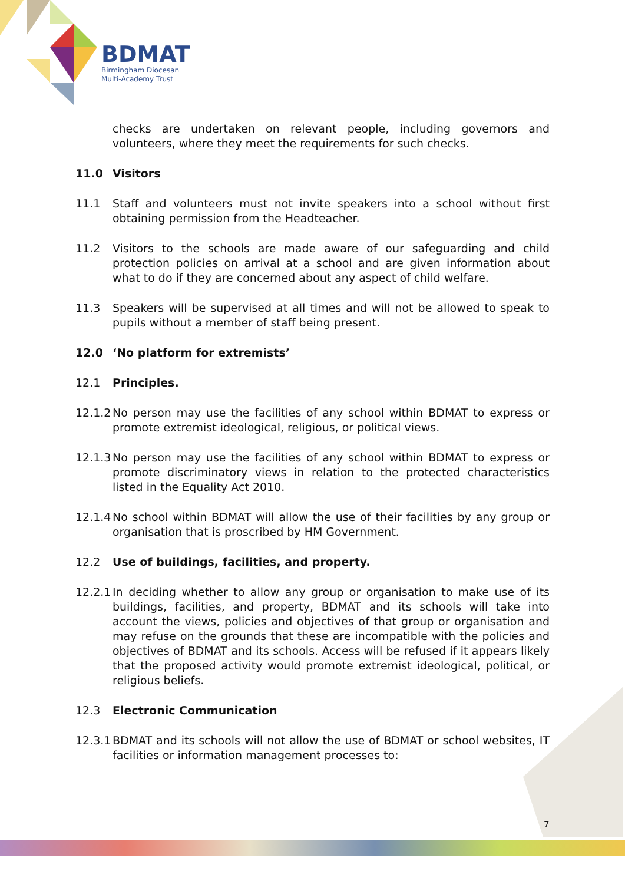BDMAT
Birmingham Diocesan
Multi-Academy Trust
checks are undertaken on relevant people, including governors and volunteers, where they meet the requirements for such checks.
11.0 Visitors
11.1 Staff and volunteers must not invite speakers into a school without first obtaining permission from the Headteacher.
11.2 Visitors to the schools are made aware of our safeguarding and child protection policies on arrival at a school and are given information about what to do if they are concerned about any aspect of child welfare.
11.3 Speakers will be supervised at all times and will not be allowed to speak to pupils without a member of staff being present.
12.0 ‘No platform for extremists’
12.1 Principles.
12.1.2
No person may use the facilities of any school within BDMAT to express or promote extremist ideological, religious, or political views.
12.1.3
No person may use the facilities of any school within BDMAT to express or promote discriminatory views in relation to the protected characteristics listed in the Equality Act 2010.
12.1.4
No school within BDMAT will allow the use of their facilities by any group or organisation that is proscribed by HM Government.
12.2 Use of buildings, facilities, and property.
12.2.1
In deciding whether to allow any group or organisation to make use of its buildings, facilities, and property, BDMAT and its schools will take into account the views, policies and objectives of that group or organisation and may refuse on the grounds that these are incompatible with the policies and objectives of BDMAT and its schools. Access will be refused if it appears likely that the proposed activity would promote extremist ideological, political, or religious beliefs.
12.3 Electronic Communication
12.3.1
BDMAT and its schools will not allow the use of BDMAT or school websites, IT facilities or information management processes to:
7